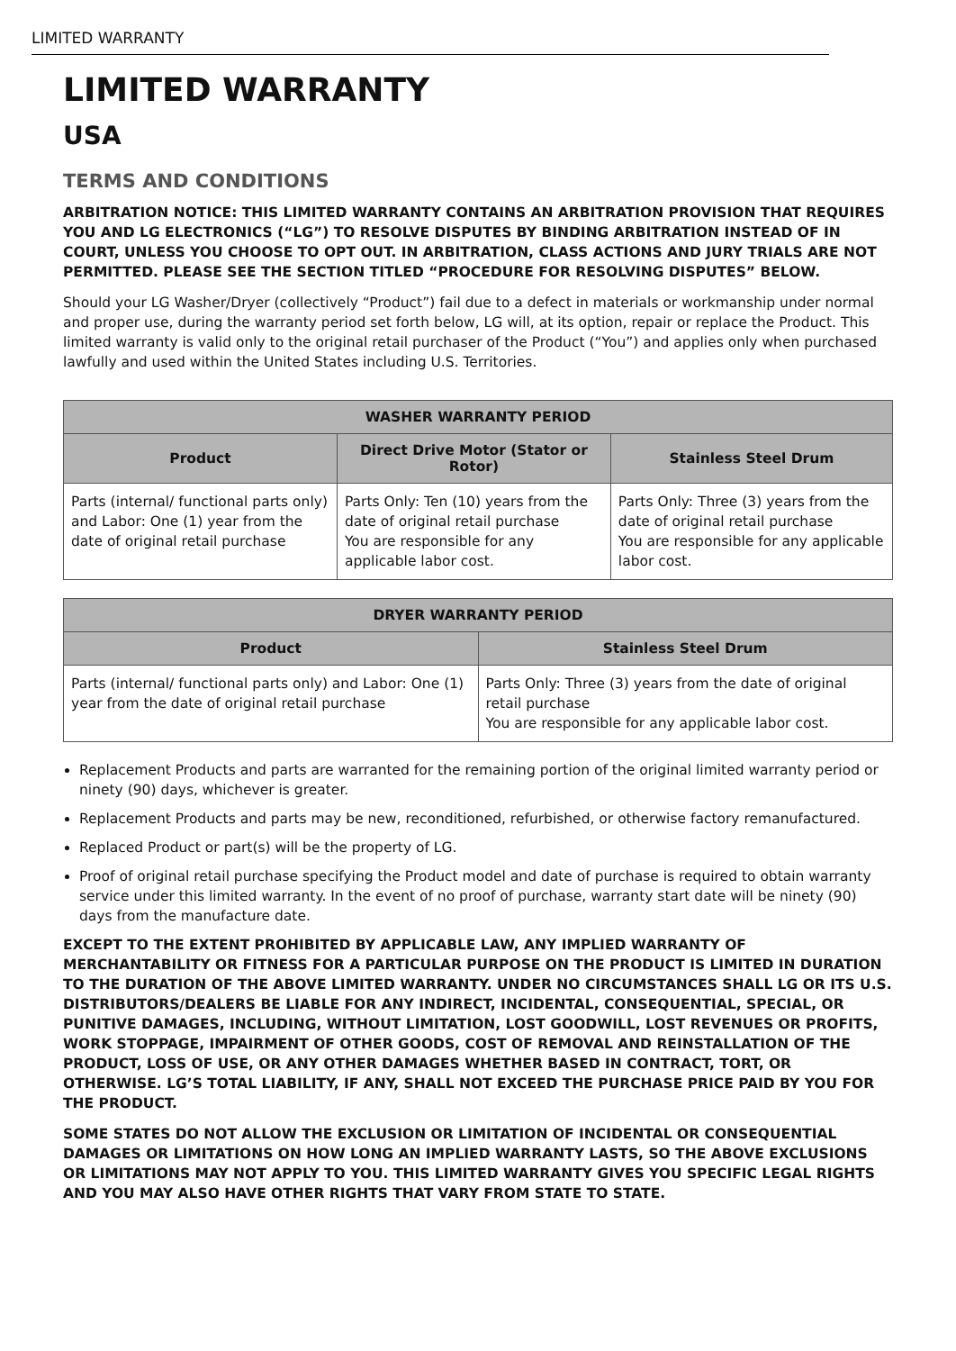LIMITED WARRANTY
LIMITED WARRANTY
USA
TERMS AND CONDITIONS
ARBITRATION NOTICE: THIS LIMITED WARRANTY CONTAINS AN ARBITRATION PROVISION THAT REQUIRES YOU AND LG ELECTRONICS (“LG”) TO RESOLVE DISPUTES BY BINDING ARBITRATION INSTEAD OF IN COURT, UNLESS YOU CHOOSE TO OPT OUT. IN ARBITRATION, CLASS ACTIONS AND JURY TRIALS ARE NOT PERMITTED. PLEASE SEE THE SECTION TITLED “PROCEDURE FOR RESOLVING DISPUTES” BELOW.
Should your LG Washer/Dryer (collectively “Product”) fail due to a defect in materials or workmanship under normal and proper use, during the warranty period set forth below, LG will, at its option, repair or replace the Product. This limited warranty is valid only to the original retail purchaser of the Product (“You”) and applies only when purchased lawfully and used within the United States including U.S. Territories.
| WASHER WARRANTY PERIOD | | |
| --- | --- | --- |
| Product | Direct Drive Motor (Stator or Rotor) | Stainless Steel Drum |
| Parts (internal/ functional parts only) and Labor: One (1) year from the date of original retail purchase | Parts Only: Ten (10) years from the date of original retail purchase You are responsible for any applicable labor cost. | Parts Only: Three (3) years from the date of original retail purchase You are responsible for any applicable labor cost. |
| DRYER WARRANTY PERIOD | |
| --- | --- |
| Product | Stainless Steel Drum |
| Parts (internal/ functional parts only) and Labor: One (1) year from the date of original retail purchase | Parts Only: Three (3) years from the date of original retail purchase You are responsible for any applicable labor cost. |
Replacement Products and parts are warranted for the remaining portion of the original limited warranty period or ninety (90) days, whichever is greater.
Replacement Products and parts may be new, reconditioned, refurbished, or otherwise factory remanufactured.
Replaced Product or part(s) will be the property of LG.
Proof of original retail purchase specifying the Product model and date of purchase is required to obtain warranty service under this limited warranty. In the event of no proof of purchase, warranty start date will be ninety (90) days from the manufacture date.
EXCEPT TO THE EXTENT PROHIBITED BY APPLICABLE LAW, ANY IMPLIED WARRANTY OF MERCHANTABILITY OR FITNESS FOR A PARTICULAR PURPOSE ON THE PRODUCT IS LIMITED IN DURATION TO THE DURATION OF THE ABOVE LIMITED WARRANTY. UNDER NO CIRCUMSTANCES SHALL LG OR ITS U.S. DISTRIBUTORS/DEALERS BE LIABLE FOR ANY INDIRECT, INCIDENTAL, CONSEQUENTIAL, SPECIAL, OR PUNITIVE DAMAGES, INCLUDING, WITHOUT LIMITATION, LOST GOODWILL, LOST REVENUES OR PROFITS, WORK STOPPAGE, IMPAIRMENT OF OTHER GOODS, COST OF REMOVAL AND REINSTALLATION OF THE PRODUCT, LOSS OF USE, OR ANY OTHER DAMAGES WHETHER BASED IN CONTRACT, TORT, OR OTHERWISE. LG’S TOTAL LIABILITY, IF ANY, SHALL NOT EXCEED THE PURCHASE PRICE PAID BY YOU FOR THE PRODUCT.
SOME STATES DO NOT ALLOW THE EXCLUSION OR LIMITATION OF INCIDENTAL OR CONSEQUENTIAL DAMAGES OR LIMITATIONS ON HOW LONG AN IMPLIED WARRANTY LASTS, SO THE ABOVE EXCLUSIONS OR LIMITATIONS MAY NOT APPLY TO YOU. THIS LIMITED WARRANTY GIVES YOU SPECIFIC LEGAL RIGHTS AND YOU MAY ALSO HAVE OTHER RIGHTS THAT VARY FROM STATE TO STATE.